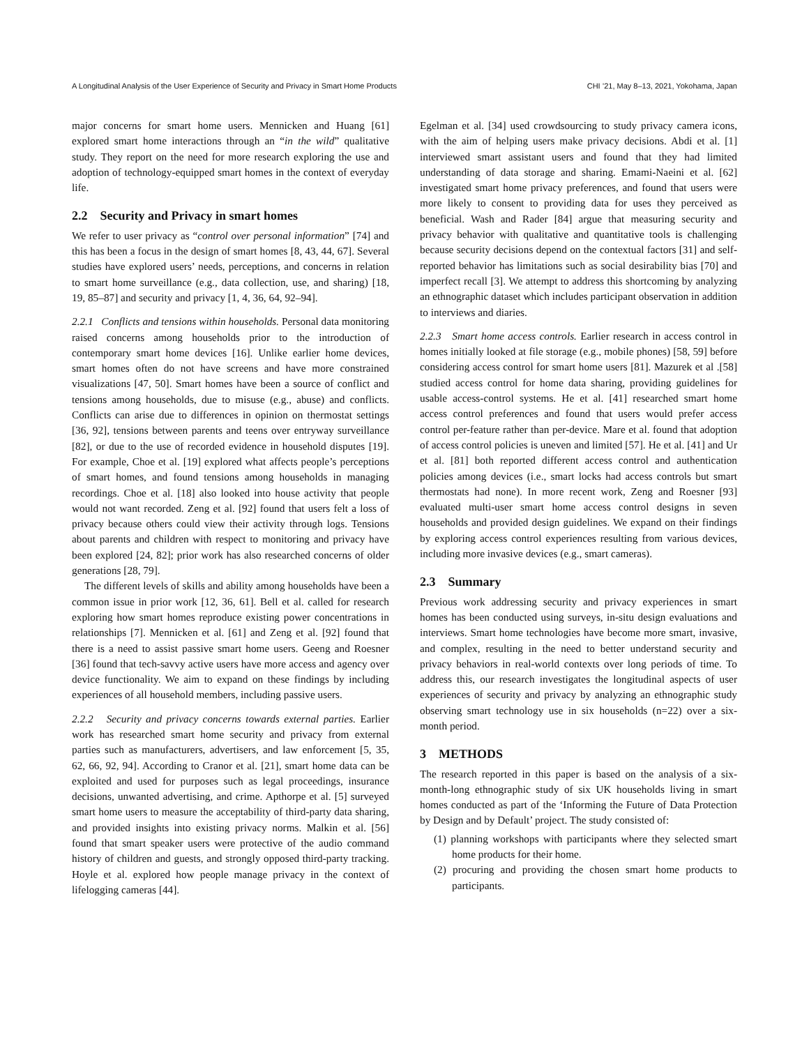A Longitudinal Analysis of the User Experience of Security and Privacy in Smart Home Products CHI ’21, May 8–13, 2021, Yokohama, Japan
major concerns for smart home users. Mennicken and Huang [61] explored smart home interactions through an “in the wild” qualitative study. They report on the need for more research exploring the use and adoption of technology-equipped smart homes in the context of everyday life.
2.2 Security and Privacy in smart homes
We refer to user privacy as “control over personal information” [74] and this has been a focus in the design of smart homes [8, 43, 44, 67]. Several studies have explored users’ needs, perceptions, and concerns in relation to smart home surveillance (e.g., data collection, use, and sharing) [18, 19, 85–87] and security and privacy [1, 4, 36, 64, 92–94].
2.2.1 Conflicts and tensions within households. Personal data monitoring raised concerns among households prior to the introduction of contemporary smart home devices [16]. Unlike earlier home devices, smart homes often do not have screens and have more constrained visualizations [47, 50]. Smart homes have been a source of conflict and tensions among households, due to misuse (e.g., abuse) and conflicts. Conflicts can arise due to differences in opinion on thermostat settings [36, 92], tensions between parents and teens over entryway surveillance [82], or due to the use of recorded evidence in household disputes [19]. For example, Choe et al. [19] explored what affects people’s perceptions of smart homes, and found tensions among households in managing recordings. Choe et al. [18] also looked into house activity that people would not want recorded. Zeng et al. [92] found that users felt a loss of privacy because others could view their activity through logs. Tensions about parents and children with respect to monitoring and privacy have been explored [24, 82]; prior work has also researched concerns of older generations [28, 79].
The different levels of skills and ability among households have been a common issue in prior work [12, 36, 61]. Bell et al. called for research exploring how smart homes reproduce existing power concentrations in relationships [7]. Mennicken et al. [61] and Zeng et al. [92] found that there is a need to assist passive smart home users. Geeng and Roesner [36] found that tech-savvy active users have more access and agency over device functionality. We aim to expand on these findings by including experiences of all household members, including passive users.
2.2.2 Security and privacy concerns towards external parties. Earlier work has researched smart home security and privacy from external parties such as manufacturers, advertisers, and law enforcement [5, 35, 62, 66, 92, 94]. According to Cranor et al. [21], smart home data can be exploited and used for purposes such as legal proceedings, insurance decisions, unwanted advertising, and crime. Apthorpe et al. [5] surveyed smart home users to measure the acceptability of third-party data sharing, and provided insights into existing privacy norms. Malkin et al. [56] found that smart speaker users were protective of the audio command history of children and guests, and strongly opposed third-party tracking. Hoyle et al. explored how people manage privacy in the context of lifelogging cameras [44].
Egelman et al. [34] used crowdsourcing to study privacy camera icons, with the aim of helping users make privacy decisions. Abdi et al. [1] interviewed smart assistant users and found that they had limited understanding of data storage and sharing. Emami-Naeini et al. [62] investigated smart home privacy preferences, and found that users were more likely to consent to providing data for uses they perceived as beneficial. Wash and Rader [84] argue that measuring security and privacy behavior with qualitative and quantitative tools is challenging because security decisions depend on the contextual factors [31] and self-reported behavior has limitations such as social desirability bias [70] and imperfect recall [3]. We attempt to address this shortcoming by analyzing an ethnographic dataset which includes participant observation in addition to interviews and diaries.
2.2.3 Smart home access controls. Earlier research in access control in homes initially looked at file storage (e.g., mobile phones) [58, 59] before considering access control for smart home users [81]. Mazurek et al .[58] studied access control for home data sharing, providing guidelines for usable access-control systems. He et al. [41] researched smart home access control preferences and found that users would prefer access control per-feature rather than per-device. Mare et al. found that adoption of access control policies is uneven and limited [57]. He et al. [41] and Ur et al. [81] both reported different access control and authentication policies among devices (i.e., smart locks had access controls but smart thermostats had none). In more recent work, Zeng and Roesner [93] evaluated multi-user smart home access control designs in seven households and provided design guidelines. We expand on their findings by exploring access control experiences resulting from various devices, including more invasive devices (e.g., smart cameras).
2.3 Summary
Previous work addressing security and privacy experiences in smart homes has been conducted using surveys, in-situ design evaluations and interviews. Smart home technologies have become more smart, invasive, and complex, resulting in the need to better understand security and privacy behaviors in real-world contexts over long periods of time. To address this, our research investigates the longitudinal aspects of user experiences of security and privacy by analyzing an ethnographic study observing smart technology use in six households (n=22) over a six-month period.
3 METHODS
The research reported in this paper is based on the analysis of a six-month-long ethnographic study of six UK households living in smart homes conducted as part of the ‘Informing the Future of Data Protection by Design and by Default’ project. The study consisted of:
(1) planning workshops with participants where they selected smart home products for their home.
(2) procuring and providing the chosen smart home products to participants.